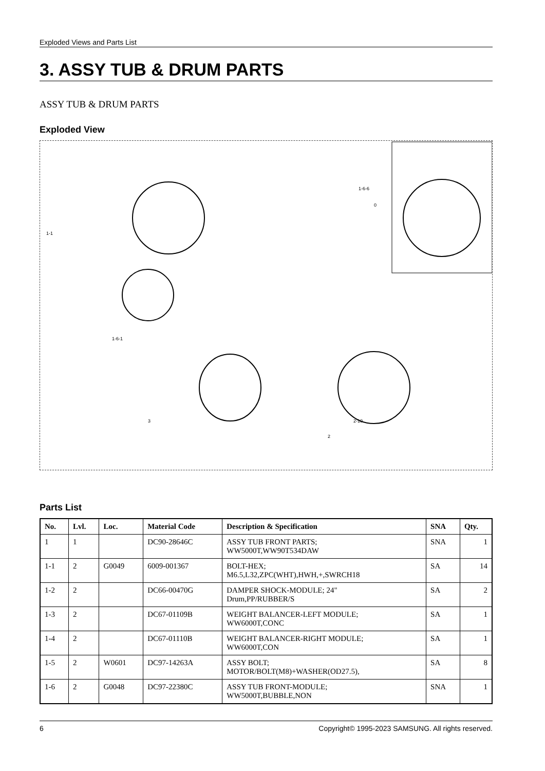Exploded Views and Parts List
3. ASSY TUB & DRUM PARTS
ASSY TUB & DRUM PARTS
Exploded View
1-1
1-6-1
1-6-6
2-10
2
3
0
Parts List
| No. | Lvl. | Loc. | Material Code | Description & Specification | SNA | Qty. |
| --- | --- | --- | --- | --- | --- | --- |
| 1 | 1 | | DC90-28646C | ASSY TUB FRONT PARTS; WW5000T,WW90T534DAW | SNA | 1 |
| 1-1 | 2 | G0049 | 6009-001367 | BOLT-HEX; M6.5,L32,ZPC(WHT),HWH,+,SWRCH18 | SA | 14 |
| 1-2 | 2 | | DC66-00470G | DAMPER SHOCK-MODULE; 24" Drum,PP/RUBBER/S | SA | 2 |
| 1-3 | 2 | | DC67-01109B | WEIGHT BALANCER-LEFT MODULE; WW6000T,CONC | SA | 1 |
| 1-4 | 2 | | DC67-01110B | WEIGHT BALANCER-RIGHT MODULE; WW6000T,CON | SA | 1 |
| 1-5 | 2 | W0601 | DC97-14263A | ASSY BOLT; MOTOR/BOLT(M8)+WASHER(OD27.5), | SA | 8 |
| 1-6 | 2 | G0048 | DC97-22380C | ASSY TUB FRONT-MODULE; WW5000T,BUBBLE,NON | SNA | 1 |
6 Copyright© 1995-2023 SAMSUNG. All rights reserved.